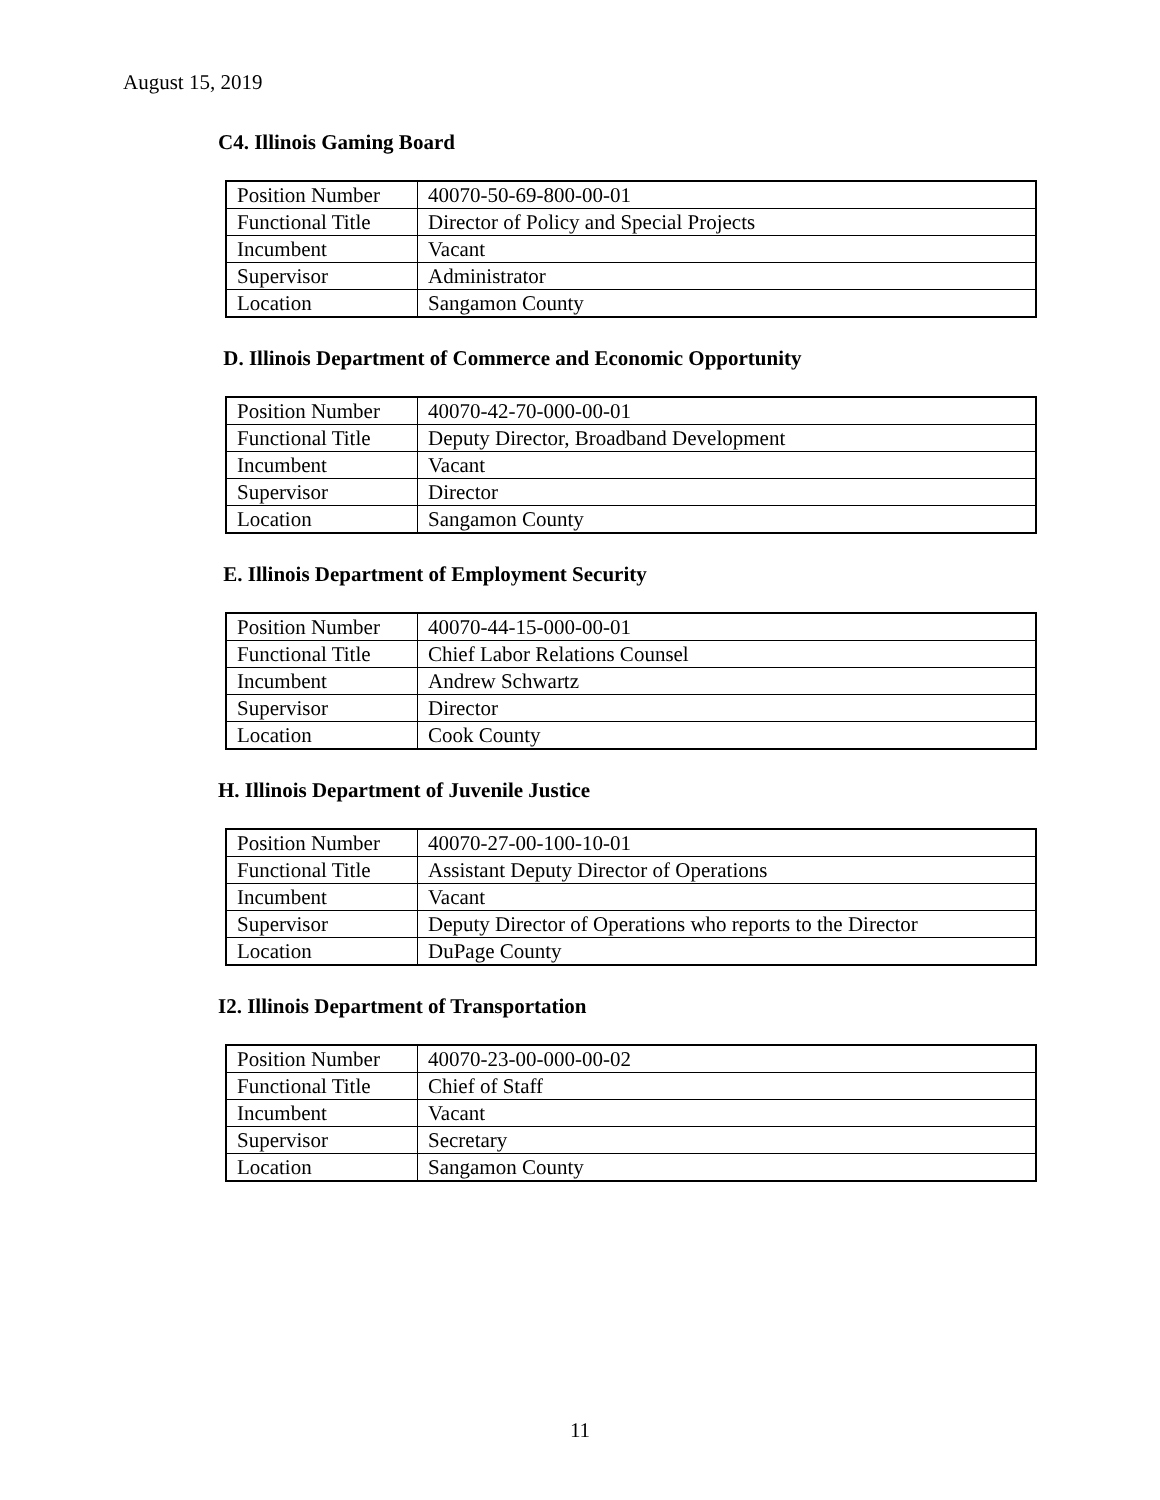August 15, 2019
C4. Illinois Gaming Board
| Position Number | 40070-50-69-800-00-01 |
| Functional Title | Director of Policy and Special Projects |
| Incumbent | Vacant |
| Supervisor | Administrator |
| Location | Sangamon County |
D. Illinois Department of Commerce and Economic Opportunity
| Position Number | 40070-42-70-000-00-01 |
| Functional Title | Deputy Director, Broadband Development |
| Incumbent | Vacant |
| Supervisor | Director |
| Location | Sangamon County |
E. Illinois Department of Employment Security
| Position Number | 40070-44-15-000-00-01 |
| Functional Title | Chief Labor Relations Counsel |
| Incumbent | Andrew Schwartz |
| Supervisor | Director |
| Location | Cook County |
H. Illinois Department of Juvenile Justice
| Position Number | 40070-27-00-100-10-01 |
| Functional Title | Assistant Deputy Director of Operations |
| Incumbent | Vacant |
| Supervisor | Deputy Director of Operations who reports to the Director |
| Location | DuPage County |
I2. Illinois Department of Transportation
| Position Number | 40070-23-00-000-00-02 |
| Functional Title | Chief of Staff |
| Incumbent | Vacant |
| Supervisor | Secretary |
| Location | Sangamon County |
11